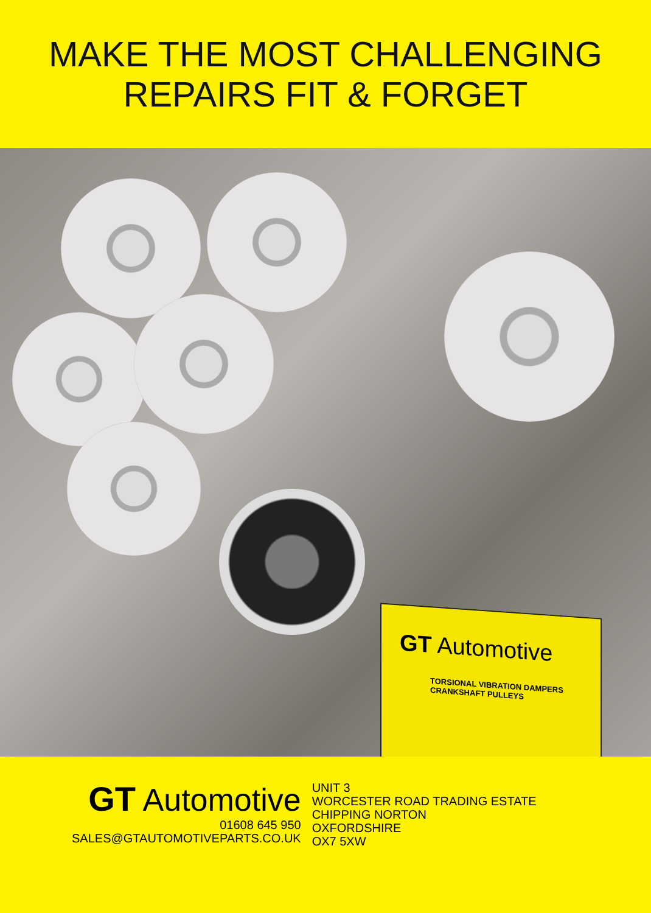MAKE THE MOST CHALLENGING
REPAIRS FIT & FORGET
GT Automotive
TORSIONAL VIBRATION DAMPERS
CRANKSHAFT PULLEYS
GT Automotive
01608 645 950
SALES@GTAUTOMOTIVEPARTS.CO.UK
UNIT 3
WORCESTER ROAD TRADING ESTATE
CHIPPING NORTON
OXFORDSHIRE
OX7 5XW